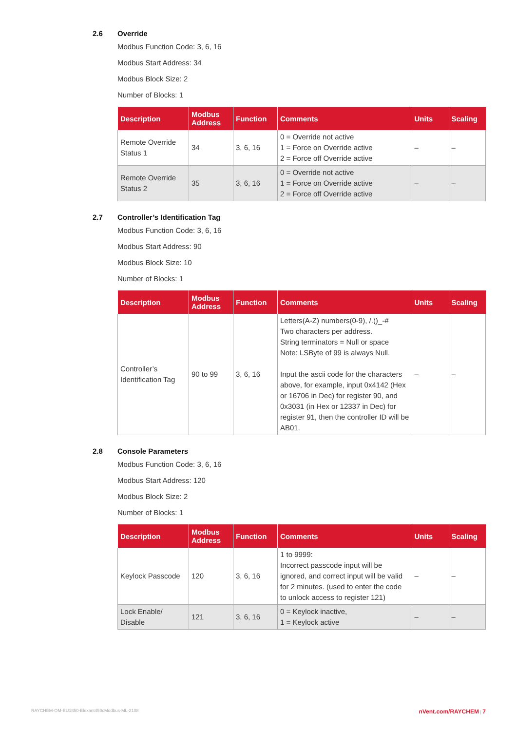2.6 Override
Modbus Function Code: 3, 6, 16
Modbus Start Address: 34
Modbus Block Size: 2
Number of Blocks: 1
| Description | Modbus Address | Function | Comments | Units | Scaling |
| --- | --- | --- | --- | --- | --- |
| Remote Override Status 1 | 34 | 3, 6, 16 | 0 = Override not active 1 = Force on Override active 2 = Force off Override active | – | – |
| Remote Override Status 2 | 35 | 3, 6, 16 | 0 = Override not active 1 = Force on Override active 2 = Force off Override active | – | – |
2.7 Controller’s Identification Tag
Modbus Function Code: 3, 6, 16
Modbus Start Address: 90
Modbus Block Size: 10
Number of Blocks: 1
| Description | Modbus Address | Function | Comments | Units | Scaling |
| --- | --- | --- | --- | --- | --- |
| Controller’s Identification Tag | 90 to 99 | 3, 6, 16 | Letters(A-Z) numbers(0-9), /.()_-# Two characters per address. String terminators = Null or space Note: LSByte of 99 is always Null. Input the ascii code for the characters above, for example, input 0x4142 (Hex or 16706 in Dec) for register 90, and 0x3031 (in Hex or 12337 in Dec) for register 91, then the controller ID will be AB01. | – | – |
2.8 Console Parameters
Modbus Function Code: 3, 6, 16
Modbus Start Address: 120
Modbus Block Size: 2
Number of Blocks: 1
| Description | Modbus Address | Function | Comments | Units | Scaling |
| --- | --- | --- | --- | --- | --- |
| Keylock Passcode | 120 | 3, 6, 16 | 1 to 9999: Incorrect passcode input will be ignored, and correct input will be valid for 2 minutes. (used to enter the code to unlock access to register 121) | – | – |
| Lock Enable/ Disable | 121 | 3, 6, 16 | 0 = Keylock inactive, 1 = Keylock active | – | – |
RAYCHEM-OM-EU1850-Elexant450cModbus-ML-2108 nVent.com/RAYCHEM | 7